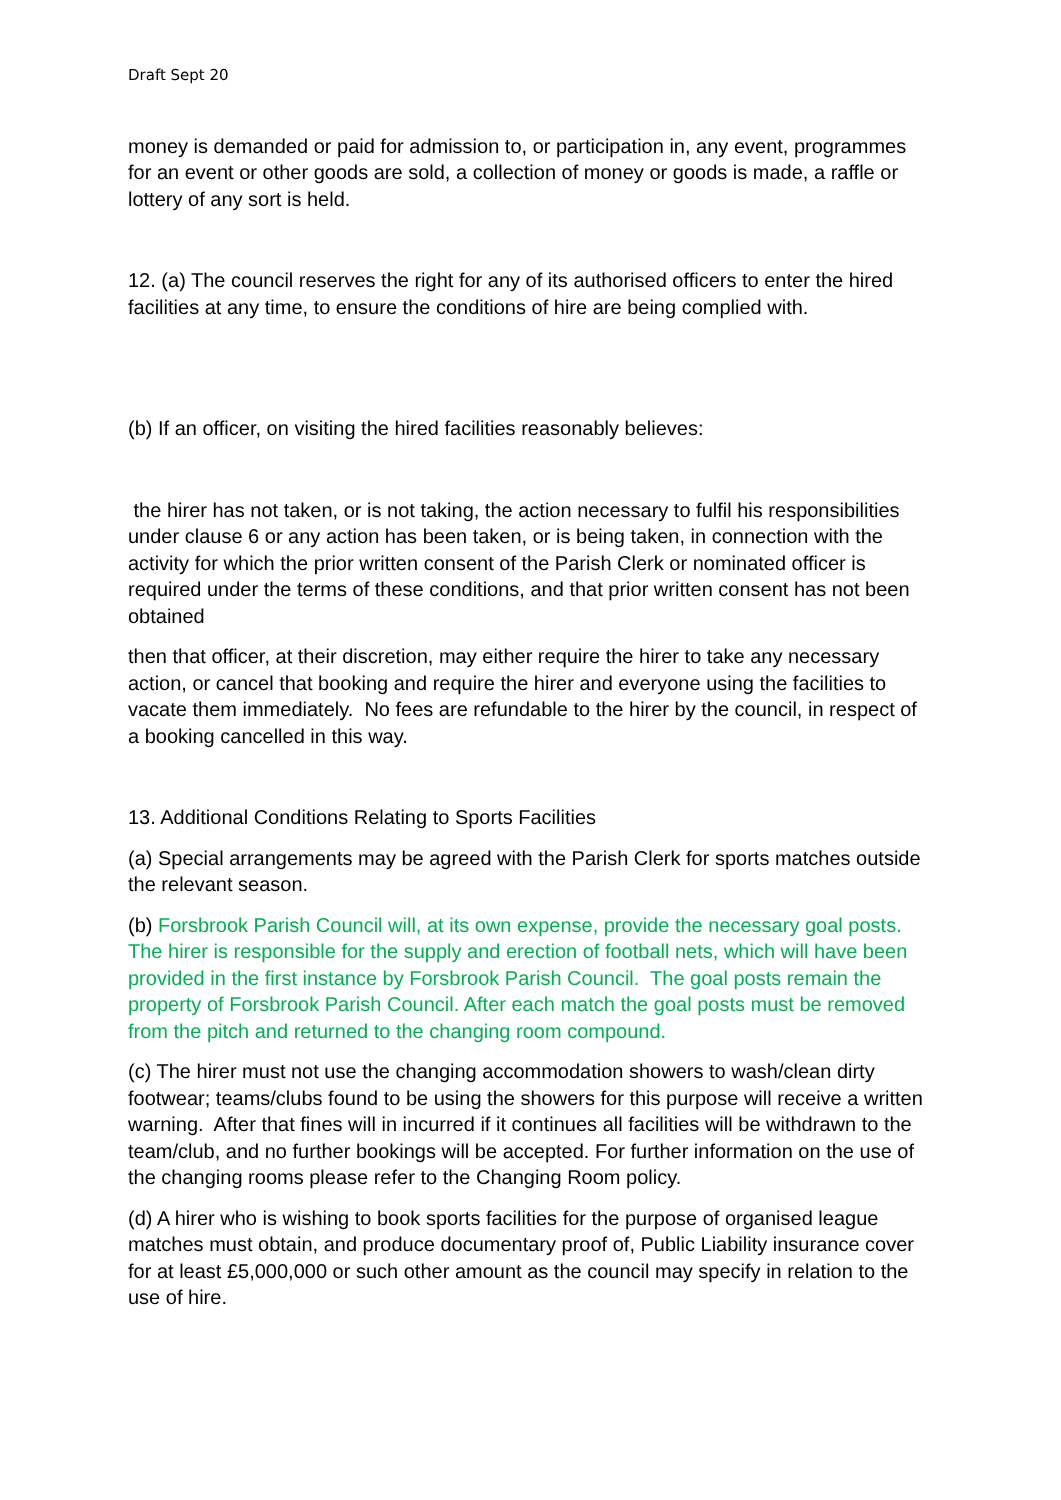Draft Sept 20
money is demanded or paid for admission to, or participation in, any event, programmes for an event or other goods are sold, a collection of money or goods is made, a raffle or lottery of any sort is held.
12. (a) The council reserves the right for any of its authorised officers to enter the hired facilities at any time, to ensure the conditions of hire are being complied with.
(b) If an officer, on visiting the hired facilities reasonably believes:
the hirer has not taken, or is not taking, the action necessary to fulfil his responsibilities under clause 6 or any action has been taken, or is being taken, in connection with the activity for which the prior written consent of the Parish Clerk or nominated officer is required under the terms of these conditions, and that prior written consent has not been obtained
then that officer, at their discretion, may either require the hirer to take any necessary action, or cancel that booking and require the hirer and everyone using the facilities to vacate them immediately. No fees are refundable to the hirer by the council, in respect of a booking cancelled in this way.
13. Additional Conditions Relating to Sports Facilities
(a) Special arrangements may be agreed with the Parish Clerk for sports matches outside the relevant season.
(b) Forsbrook Parish Council will, at its own expense, provide the necessary goal posts. The hirer is responsible for the supply and erection of football nets, which will have been provided in the first instance by Forsbrook Parish Council. The goal posts remain the property of Forsbrook Parish Council. After each match the goal posts must be removed from the pitch and returned to the changing room compound.
(c) The hirer must not use the changing accommodation showers to wash/clean dirty footwear; teams/clubs found to be using the showers for this purpose will receive a written warning. After that fines will in incurred if it continues all facilities will be withdrawn to the team/club, and no further bookings will be accepted. For further information on the use of the changing rooms please refer to the Changing Room policy.
(d) A hirer who is wishing to book sports facilities for the purpose of organised league matches must obtain, and produce documentary proof of, Public Liability insurance cover for at least £5,000,000 or such other amount as the council may specify in relation to the use of hire.